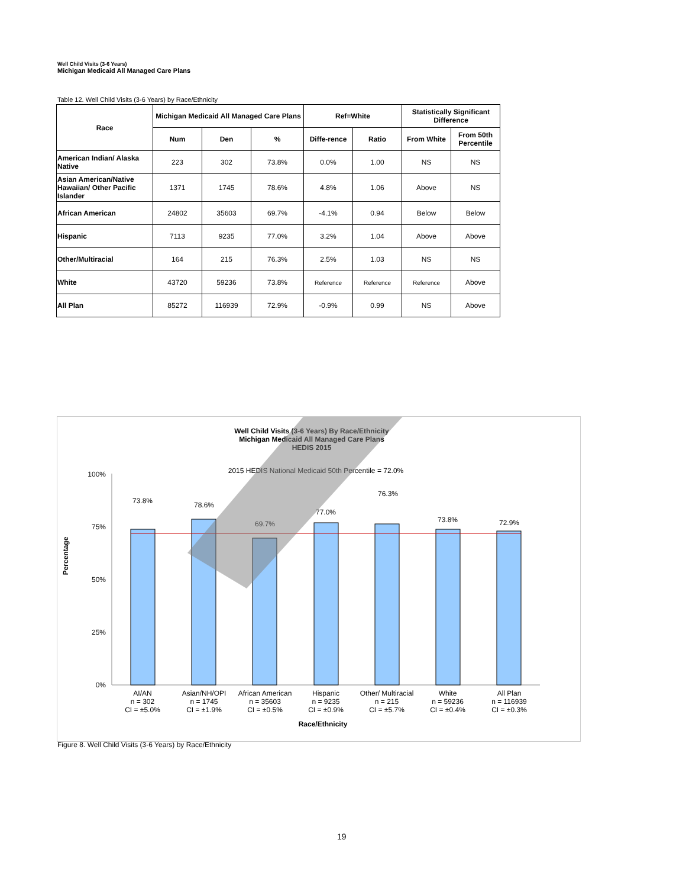Well Child Visits (3-6 Years)
Michigan Medicaid All Managed Care Plans
Table 12. Well Child Visits (3-6 Years) by Race/Ethnicity
| Race | Michigan Medicaid All Managed Care Plans | | | Ref=White | | Statistically Significant Difference | |
| --- | --- | --- | --- | --- | --- | --- | --- |
| | Num | Den | % | Diffe-rence | Ratio | From White | From 50th Percentile |
| American Indian/ Alaska Native | 223 | 302 | 73.8% | 0.0% | 1.00 | NS | NS |
| Asian American/Native Hawaiian/ Other Pacific Islander | 1371 | 1745 | 78.6% | 4.8% | 1.06 | Above | NS |
| African American | 24802 | 35603 | 69.7% | -4.1% | 0.94 | Below | Below |
| Hispanic | 7113 | 9235 | 77.0% | 3.2% | 1.04 | Above | Above |
| Other/Multiracial | 164 | 215 | 76.3% | 2.5% | 1.03 | NS | NS |
| White | 43720 | 59236 | 73.8% | Reference | Reference | Reference | Above |
| All Plan | 85272 | 116939 | 72.9% | -0.9% | 0.99 | NS | Above |
Well Child Visits (3-6 Years) By Race/Ethnicity
Michigan Medicaid All Managed Care Plans
HEDIS 2015
2015 HEDIS National Medicaid 50th Percentile = 72.0%
100%
75%
50%
25%
0%
Percentage
73.8%
78.6%
69.7%
77.0%
76.3%
73.8%
72.9%
AI/AN
n = 302
CI = ±5.0%
Asian/NH/OPI
n = 1745
CI = ±1.9%
African American
n = 35603
CI = ±0.5%
Hispanic
n = 9235
CI = ±0.9%
Other/ Multiracial
n = 215
CI = ±5.7%
White
n = 59236
CI = ±0.4%
All Plan
n = 116939
CI = ±0.3%
Race/Ethnicity
Figure 8. Well Child Visits (3-6 Years) by Race/Ethnicity
19